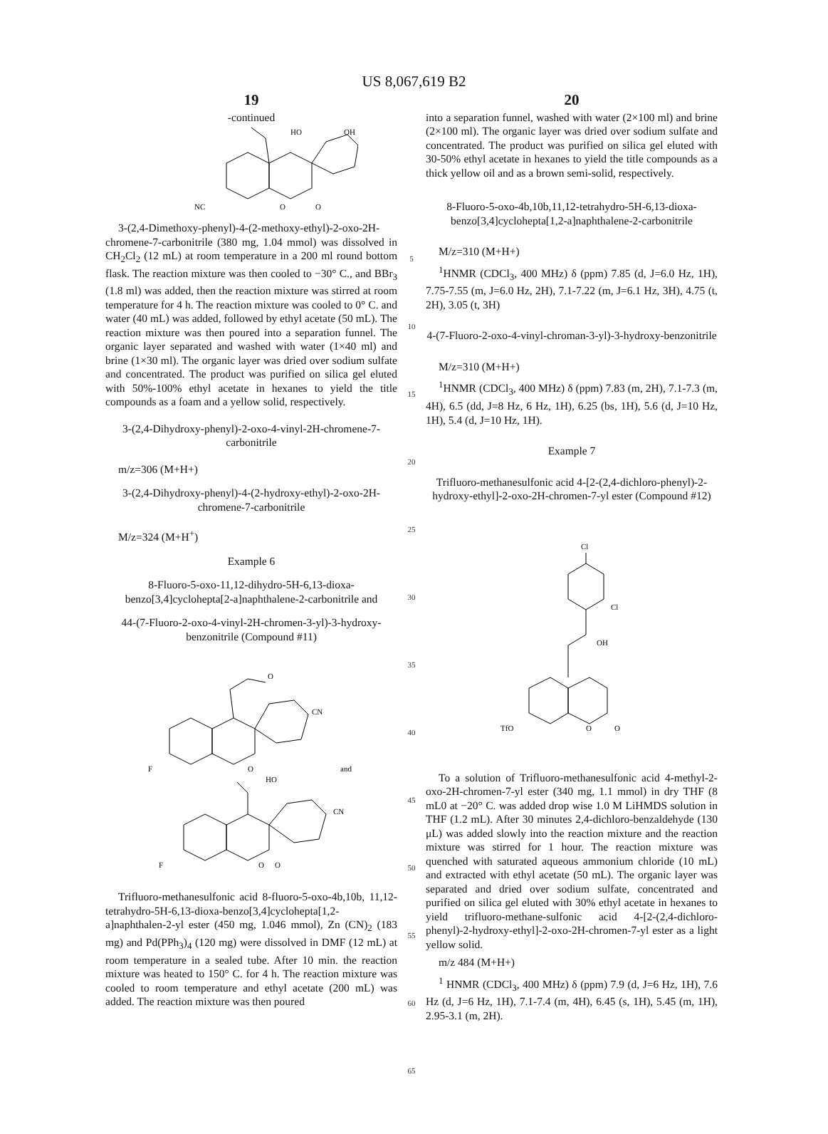US 8,067,619 B2
19
-continued
NC
O
O
HO
OH
3-(2,4-Dimethoxy-phenyl)-4-(2-methoxy-ethyl)-2-oxo-2H-chromene-7-carbonitrile (380 mg, 1.04 mmol) was dissolved in CH<sub>2</sub>Cl<sub>2</sub> (12 mL) at room temperature in a 200 ml round bottom flask. The reaction mixture was then cooled to −30° C., and BBr<sub>3</sub> (1.8 ml) was added, then the reaction mixture was stirred at room temperature for 4 h. The reaction mixture was cooled to 0° C. and water (40 mL) was added, followed by ethyl acetate (50 mL). The reaction mixture was then poured into a separation funnel. The organic layer separated and washed with water (1×40 ml) and brine (1×30 ml). The organic layer was dried over sodium sulfate and concentrated. The product was purified on silica gel eluted with 50%-100% ethyl acetate in hexanes to yield the title compounds as a foam and a yellow solid, respectively.
3-(2,4-Dihydroxy-phenyl)-2-oxo-4-vinyl-2H-chromene-7-carbonitrile
m/z=306 (M+H+)
3-(2,4-Dihydroxy-phenyl)-4-(2-hydroxy-ethyl)-2-oxo-2H-chromene-7-carbonitrile
M/z=324 (M+H<sup>+</sup>)
Example 6
8-Fluoro-5-oxo-11,12-dihydro-5H-6,13-dioxa-benzo[3,4]cyclohepta[2-a]naphthalene-2-carbonitrile and
44-(7-Fluoro-2-oxo-4-vinyl-2H-chromen-3-yl)-3-hydroxy-benzonitrile (Compound #11)
F
O
O
CN
and
HO
CN
F
O
O
Trifluoro-methanesulfonic acid 8-fluoro-5-oxo-4b,10b, 11,12-tetrahydro-5H-6,13-dioxa-benzo[3,4]cyclohepta[1,2-a]naphthalen-2-yl ester (450 mg, 1.046 mmol), Zn (CN)<sub>2</sub> (183 mg) and Pd(PPh<sub>3</sub>)<sub>4</sub> (120 mg) were dissolved in DMF (12 mL) at room temperature in a sealed tube. After 10 min. the reaction mixture was heated to 150° C. for 4 h. The reaction mixture was cooled to room temperature and ethyl acetate (200 mL) was added. The reaction mixture was then poured
5
10
15
20
25
30
35
40
45
50
55
60
65
20
into a separation funnel, washed with water (2×100 ml) and brine (2×100 ml). The organic layer was dried over sodium sulfate and concentrated. The product was purified on silica gel eluted with 30-50% ethyl acetate in hexanes to yield the title compounds as a thick yellow oil and as a brown semi-solid, respectively.
8-Fluoro-5-oxo-4b,10b,11,12-tetrahydro-5H-6,13-dioxa-benzo[3,4]cyclohepta[1,2-a]naphthalene-2-carbonitrile
M/z=310 (M+H+)
<sup>1</sup>HNMR (CDCl<sub>3</sub>, 400 MHz) δ (ppm) 7.85 (d, J=6.0 Hz, 1H), 7.75-7.55 (m, J=6.0 Hz, 2H), 7.1-7.22 (m, J=6.1 Hz, 3H), 4.75 (t, 2H), 3.05 (t, 3H)
4-(7-Fluoro-2-oxo-4-vinyl-chroman-3-yl)-3-hydroxy-benzonitrile
M/z=310 (M+H+)
<sup>1</sup>HNMR (CDCl<sub>3</sub>, 400 MHz) δ (ppm) 7.83 (m, 2H), 7.1-7.3 (m, 4H), 6.5 (dd, J=8 Hz, 6 Hz, 1H), 6.25 (bs, 1H), 5.6 (d, J=10 Hz, 1H), 5.4 (d, J=10 Hz, 1H).
Example 7
Trifluoro-methanesulfonic acid 4-[2-(2,4-dichloro-phenyl)-2-hydroxy-ethyl]-2-oxo-2H-chromen-7-yl ester (Compound #12)
Cl
Cl
OH
TfO
O
O
To a solution of Trifluoro-methanesulfonic acid 4-methyl-2-oxo-2H-chromen-7-yl ester (340 mg, 1.1 mmol) in dry THF (8 mL0 at −20° C. was added drop wise 1.0 M LiHMDS solution in THF (1.2 mL). After 30 minutes 2,4-dichloro-benzaldehyde (130 μL) was added slowly into the reaction mixture and the reaction mixture was stirred for 1 hour. The reaction mixture was quenched with saturated aqueous ammonium chloride (10 mL) and extracted with ethyl acetate (50 mL). The organic layer was separated and dried over sodium sulfate, concentrated and purified on silica gel eluted with 30% ethyl acetate in hexanes to yield trifluoro-methane-sulfonic acid 4-[2-(2,4-dichloro-phenyl)-2-hydroxy-ethyl]-2-oxo-2H-chromen-7-yl ester as a light yellow solid.
m/z 484 (M+H+)
<sup>1</sup> HNMR (CDCl<sub>3</sub>, 400 MHz) δ (ppm) 7.9 (d, J=6 Hz, 1H), 7.6 Hz (d, J=6 Hz, 1H), 7.1-7.4 (m, 4H), 6.45 (s, 1H), 5.45 (m, 1H), 2.95-3.1 (m, 2H).